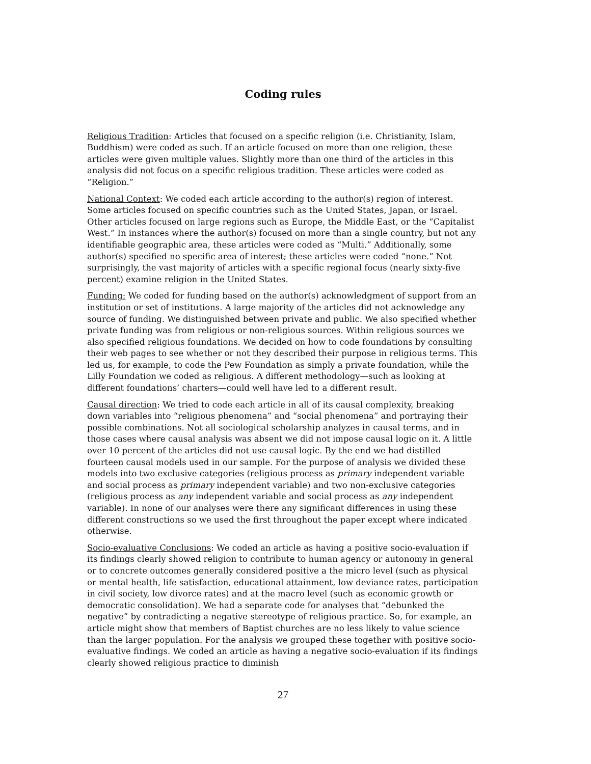Coding rules
Religious Tradition: Articles that focused on a specific religion (i.e. Christianity, Islam, Buddhism) were coded as such. If an article focused on more than one religion, these articles were given multiple values. Slightly more than one third of the articles in this analysis did not focus on a specific religious tradition. These articles were coded as “Religion.”
National Context: We coded each article according to the author(s) region of interest. Some articles focused on specific countries such as the United States, Japan, or Israel. Other articles focused on large regions such as Europe, the Middle East, or the “Capitalist West.” In instances where the author(s) focused on more than a single country, but not any identifiable geographic area, these articles were coded as “Multi.” Additionally, some author(s) specified no specific area of interest; these articles were coded “none.” Not surprisingly, the vast majority of articles with a specific regional focus (nearly sixty-five percent) examine religion in the United States.
Funding: We coded for funding based on the author(s) acknowledgment of support from an institution or set of institutions. A large majority of the articles did not acknowledge any source of funding. We distinguished between private and public. We also specified whether private funding was from religious or non-religious sources. Within religious sources we also specified religious foundations. We decided on how to code foundations by consulting their web pages to see whether or not they described their purpose in religious terms. This led us, for example, to code the Pew Foundation as simply a private foundation, while the Lilly Foundation we coded as religious. A different methodology—such as looking at different foundations’ charters—could well have led to a different result.
Causal direction: We tried to code each article in all of its causal complexity, breaking down variables into “religious phenomena” and “social phenomena” and portraying their possible combinations. Not all sociological scholarship analyzes in causal terms, and in those cases where causal analysis was absent we did not impose causal logic on it. A little over 10 percent of the articles did not use causal logic. By the end we had distilled fourteen causal models used in our sample. For the purpose of analysis we divided these models into two exclusive categories (religious process as primary independent variable and social process as primary independent variable) and two non-exclusive categories (religious process as any independent variable and social process as any independent variable). In none of our analyses were there any significant differences in using these different constructions so we used the first throughout the paper except where indicated otherwise.
Socio-evaluative Conclusions: We coded an article as having a positive socio-evaluation if its findings clearly showed religion to contribute to human agency or autonomy in general or to concrete outcomes generally considered positive a the micro level (such as physical or mental health, life satisfaction, educational attainment, low deviance rates, participation in civil society, low divorce rates) and at the macro level (such as economic growth or democratic consolidation). We had a separate code for analyses that “debunked the negative” by contradicting a negative stereotype of religious practice. So, for example, an article might show that members of Baptist churches are no less likely to value science than the larger population. For the analysis we grouped these together with positive socio-evaluative findings. We coded an article as having a negative socio-evaluation if its findings clearly showed religious practice to diminish
27